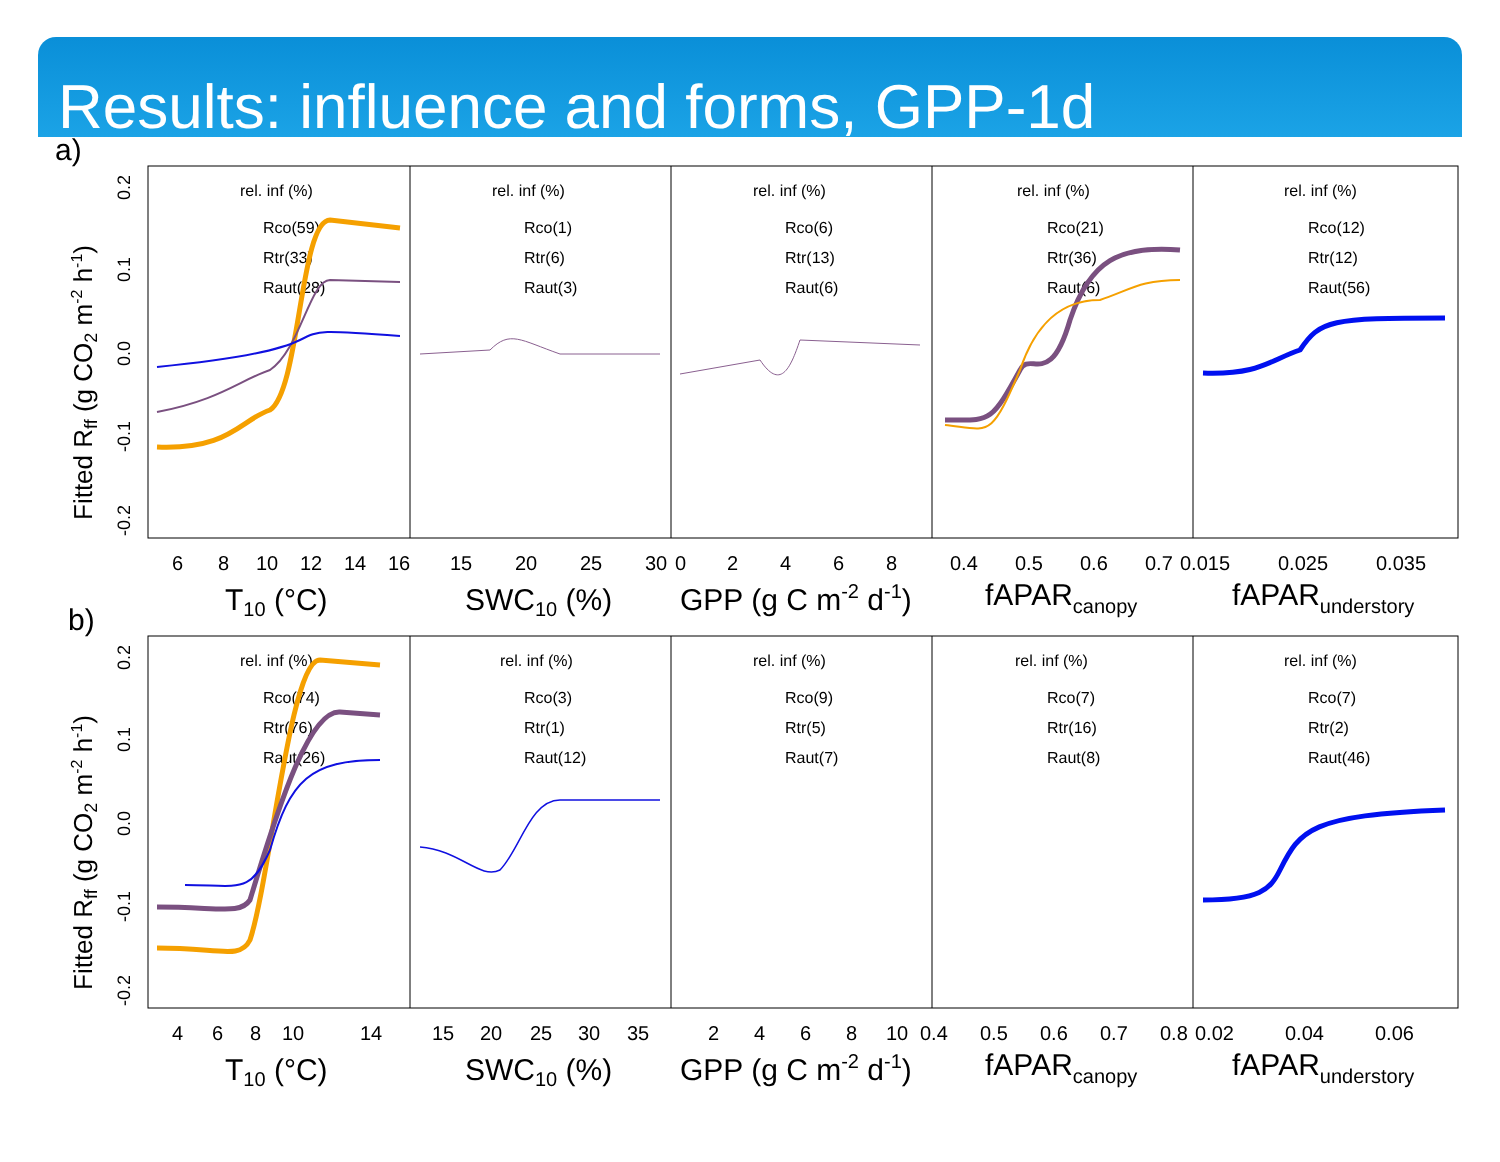Results: influence and forms, GPP-1d
a)
Fitted Rff (g CO2 m-2 h-1)
0.2
0.1
0.0
-0.1
-0.2
rel. inf (%)
Rco(59)
Rtr(33)
Raut(28)
rel. inf (%)
Rco(1)
Rtr(6)
Raut(3)
rel. inf (%)
Rco(6)
Rtr(13)
Raut(6)
rel. inf (%)
Rco(21)
Rtr(36)
Raut(6)
rel. inf (%)
Rco(12)
Rtr(12)
Raut(56)
6
8
10
12
14
16
15
20
25
30
0
2
4
6
8
0.4
0.5
0.6
0.7
0.015
0.025
0.035
T10 (°C)
SWC10 (%)
GPP (g C m-2 d-1)
fAPARcanopy
fAPARunderstory
b)
Fitted Rff (g CO2 m-2 h-1)
0.2
0.1
0.0
-0.1
-0.2
rel. inf (%)
Rco(74)
Rtr(76)
Raut(26)
rel. inf (%)
Rco(3)
Rtr(1)
Raut(12)
rel. inf (%)
Rco(9)
Rtr(5)
Raut(7)
rel. inf (%)
Rco(7)
Rtr(16)
Raut(8)
rel. inf (%)
Rco(7)
Rtr(2)
Raut(46)
4
6
8
10
14
15
20
25
30
35
2
4
6
8
10
0.4
0.5
0.6
0.7
0.8
0.02
0.04
0.06
T10 (°C)
SWC10 (%)
GPP (g C m-2 d-1)
fAPARcanopy
fAPARunderstory